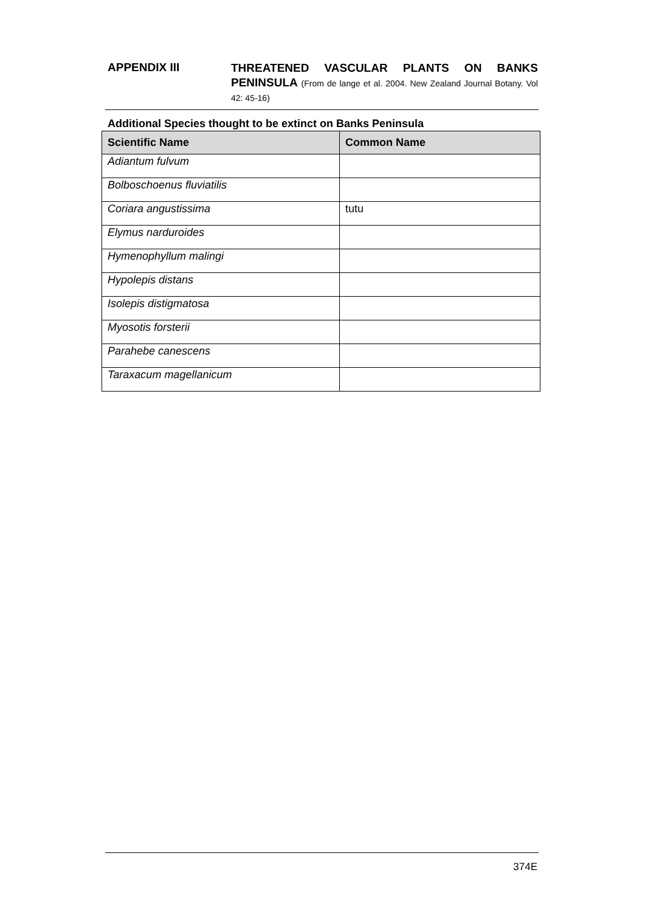APPENDIX III
THREATENED VASCULAR PLANTS ON BANKS PENINSULA (From de lange et al. 2004. New Zealand Journal Botany. Vol 42: 45-16)
Additional Species thought to be extinct on Banks Peninsula
| Scientific Name | Common Name |
| --- | --- |
| Adiantum fulvum | |
| Bolboschoenus fluviatilis | |
| Coriara angustissima | tutu |
| Elymus narduroides | |
| Hymenophyllum malingi | |
| Hypolepis distans | |
| Isolepis distigmatosa | |
| Myosotis forsterii | |
| Parahebe canescens | |
| Taraxacum magellanicum | |
374E